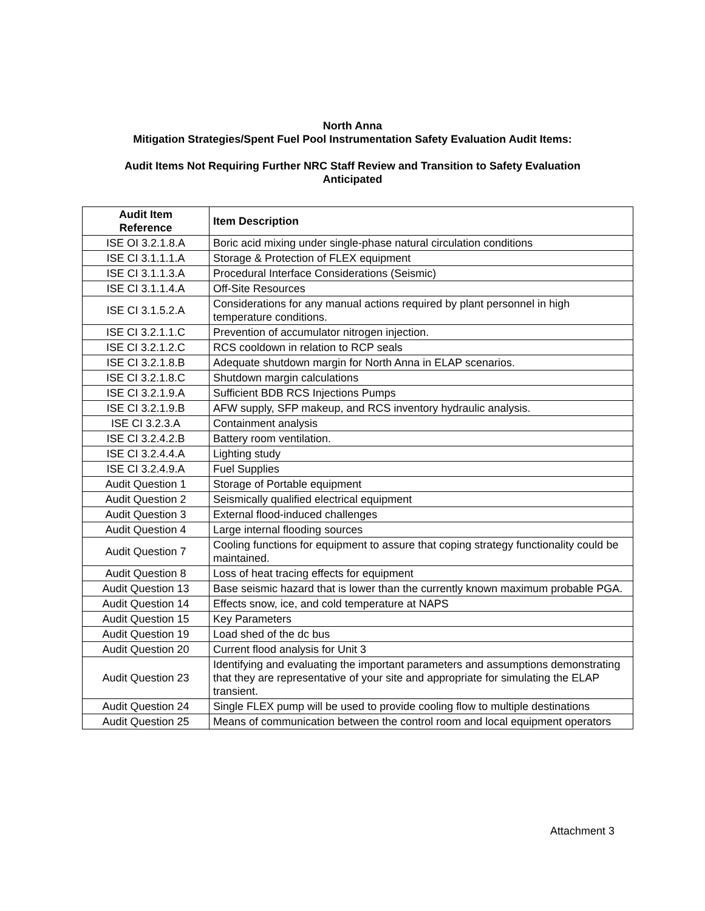North Anna
Mitigation Strategies/Spent Fuel Pool Instrumentation Safety Evaluation Audit Items:
Audit Items Not Requiring Further NRC Staff Review and Transition to Safety Evaluation
Anticipated
| Audit Item Reference | Item Description |
| --- | --- |
| ISE OI 3.2.1.8.A | Boric acid mixing under single-phase natural circulation conditions |
| ISE CI 3.1.1.1.A | Storage & Protection of FLEX equipment |
| ISE CI 3.1.1.3.A | Procedural Interface Considerations (Seismic) |
| ISE CI 3.1.1.4.A | Off-Site Resources |
| ISE CI 3.1.5.2.A | Considerations for any manual actions required by plant personnel in high temperature conditions. |
| ISE CI 3.2.1.1.C | Prevention of accumulator nitrogen injection. |
| ISE CI 3.2.1.2.C | RCS cooldown in relation to RCP seals |
| ISE CI 3.2.1.8.B | Adequate shutdown margin for North Anna in ELAP scenarios. |
| ISE CI 3.2.1.8.C | Shutdown margin calculations |
| ISE CI 3.2.1.9.A | Sufficient BDB RCS Injections Pumps |
| ISE CI 3.2.1.9.B | AFW supply, SFP makeup, and RCS inventory hydraulic analysis. |
| ISE CI 3.2.3.A | Containment analysis |
| ISE CI 3.2.4.2.B | Battery room ventilation. |
| ISE CI 3.2.4.4.A | Lighting study |
| ISE CI 3.2.4.9.A | Fuel Supplies |
| Audit Question 1 | Storage of Portable equipment |
| Audit Question 2 | Seismically qualified electrical equipment |
| Audit Question 3 | External flood-induced challenges |
| Audit Question 4 | Large internal flooding sources |
| Audit Question 7 | Cooling functions for equipment to assure that coping strategy functionality could be maintained. |
| Audit Question 8 | Loss of heat tracing effects for equipment |
| Audit Question 13 | Base seismic hazard that is lower than the currently known maximum probable PGA. |
| Audit Question 14 | Effects snow, ice, and cold temperature at NAPS |
| Audit Question 15 | Key Parameters |
| Audit Question 19 | Load shed of the dc bus |
| Audit Question 20 | Current flood analysis for Unit 3 |
| Audit Question 23 | Identifying and evaluating the important parameters and assumptions demonstrating that they are representative of your site and appropriate for simulating the ELAP transient. |
| Audit Question 24 | Single FLEX pump will be used to provide cooling flow to multiple destinations |
| Audit Question 25 | Means of communication between the control room and local equipment operators |
Attachment 3